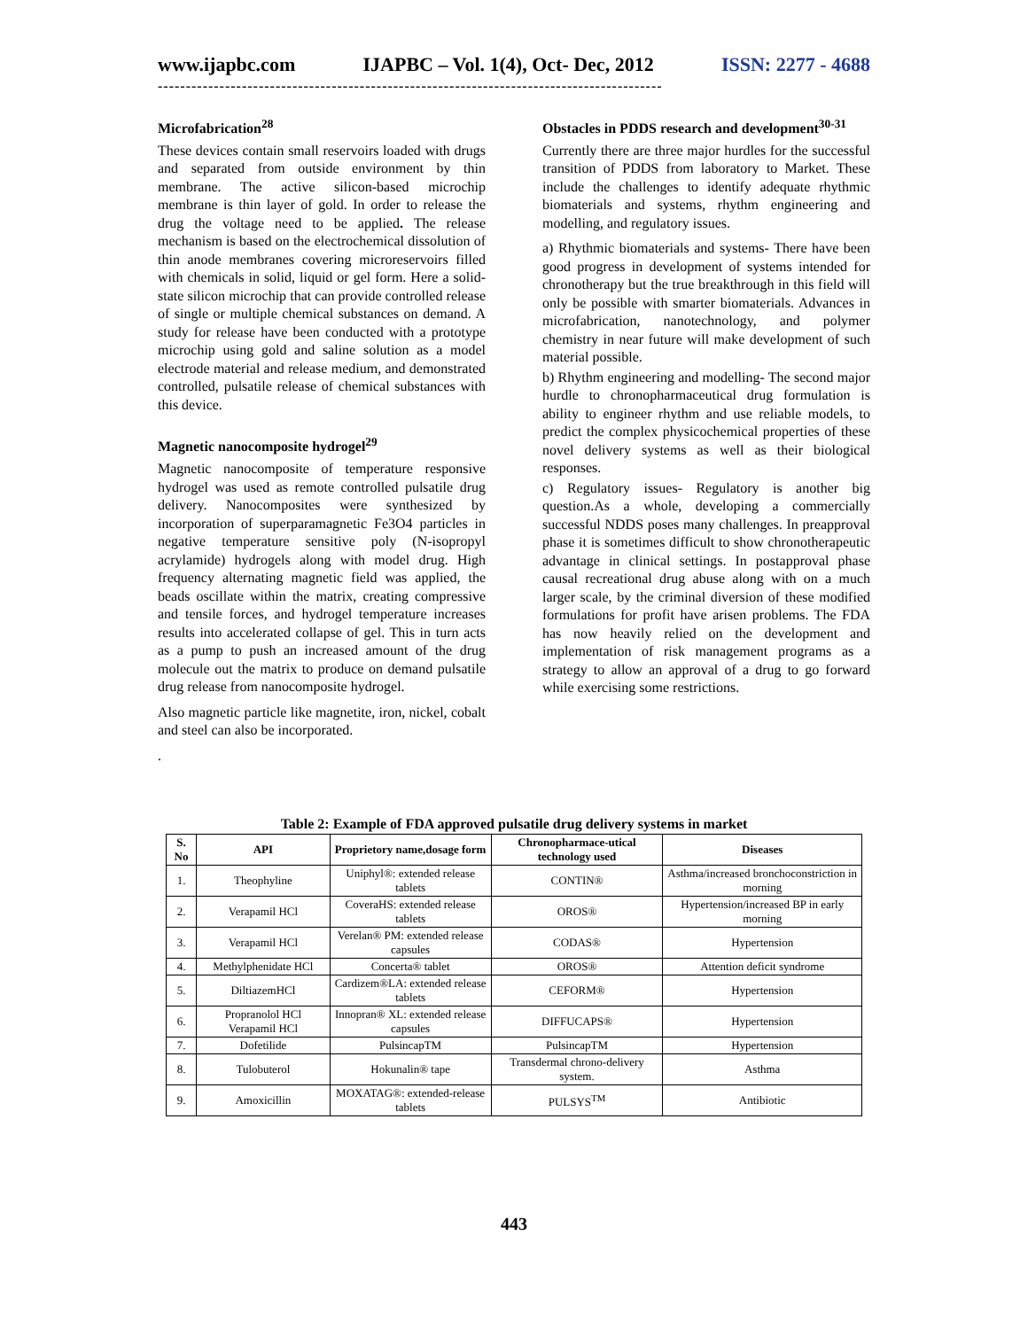www.ijapbc.com IJAPBC – Vol. 1(4), Oct- Dec, 2012 ISSN: 2277 - 4688
------------------------------------------------------------------------------------------
Microfabrication<sup>28</sup>
These devices contain small reservoirs loaded with drugs and separated from outside environment by thin membrane. The active silicon-based microchip membrane is thin layer of gold. In order to release the drug the voltage need to be applied. The release mechanism is based on the electrochemical dissolution of thin anode membranes covering microreservoirs filled with chemicals in solid, liquid or gel form. Here a solid-state silicon microchip that can provide controlled release of single or multiple chemical substances on demand. A study for release have been conducted with a prototype microchip using gold and saline solution as a model electrode material and release medium, and demonstrated controlled, pulsatile release of chemical substances with this device.
Magnetic nanocomposite hydrogel<sup>29</sup>
Magnetic nanocomposite of temperature responsive hydrogel was used as remote controlled pulsatile drug delivery. Nanocomposites were synthesized by incorporation of superparamagnetic Fe3O4 particles in negative temperature sensitive poly (N-isopropyl acrylamide) hydrogels along with model drug. High frequency alternating magnetic field was applied, the beads oscillate within the matrix, creating compressive and tensile forces, and hydrogel temperature increases results into accelerated collapse of gel. This in turn acts as a pump to push an increased amount of the drug molecule out the matrix to produce on demand pulsatile drug release from nanocomposite hydrogel.
Also magnetic particle like magnetite, iron, nickel, cobalt and steel can also be incorporated.
.
Obstacles in PDDS research and development<sup>30-31</sup>
Currently there are three major hurdles for the successful transition of PDDS from laboratory to Market. These include the challenges to identify adequate rhythmic biomaterials and systems, rhythm engineering and modelling, and regulatory issues.
a) Rhythmic biomaterials and systems- There have been good progress in development of systems intended for chronotherapy but the true breakthrough in this field will only be possible with smarter biomaterials. Advances in microfabrication, nanotechnology, and polymer chemistry in near future will make development of such material possible.
b) Rhythm engineering and modelling- The second major hurdle to chronopharmaceutical drug formulation is ability to engineer rhythm and use reliable models, to predict the complex physicochemical properties of these novel delivery systems as well as their biological responses.
c) Regulatory issues- Regulatory is another big question.As a whole, developing a commercially successful NDDS poses many challenges. In preapproval phase it is sometimes difficult to show chronotherapeutic advantage in clinical settings. In postapproval phase causal recreational drug abuse along with on a much larger scale, by the criminal diversion of these modified formulations for profit have arisen problems. The FDA has now heavily relied on the development and implementation of risk management programs as a strategy to allow an approval of a drug to go forward while exercising some restrictions.
Table 2: Example of FDA approved pulsatile drug delivery systems in market
| S. No | API | Proprietory name,dosage form | Chronopharmace-utical technology used | Diseases |
| --- | --- | --- | --- | --- |
| 1. | Theophyline | Uniphyl®: extended release tablets | CONTIN® | Asthma/increased bronchoconstriction in morning |
| 2. | Verapamil HCl | CoveraHS: extended release tablets | OROS® | Hypertension/increased BP in early morning |
| 3. | Verapamil HCl | Verelan® PM: extended release capsules | CODAS® | Hypertension |
| 4. | Methylphenidate HCl | Concerta® tablet | OROS® | Attention deficit syndrome |
| 5. | DiltiazemHCl | Cardizem®LA: extended release tablets | CEFORM® | Hypertension |
| 6. | Propranolol HCl Verapamil HCl | Innopran® XL: extended release capsules | DIFFUCAPS® | Hypertension |
| 7. | Dofetilide | PulsincapTM | PulsincapTM | Hypertension |
| 8. | Tulobuterol | Hokunalin® tape | Transdermal chrono-delivery system. | Asthma |
| 9. | Amoxicillin | MOXATAG®: extended-release tablets | PULSYS<sup>TM</sup> | Antibiotic |
443